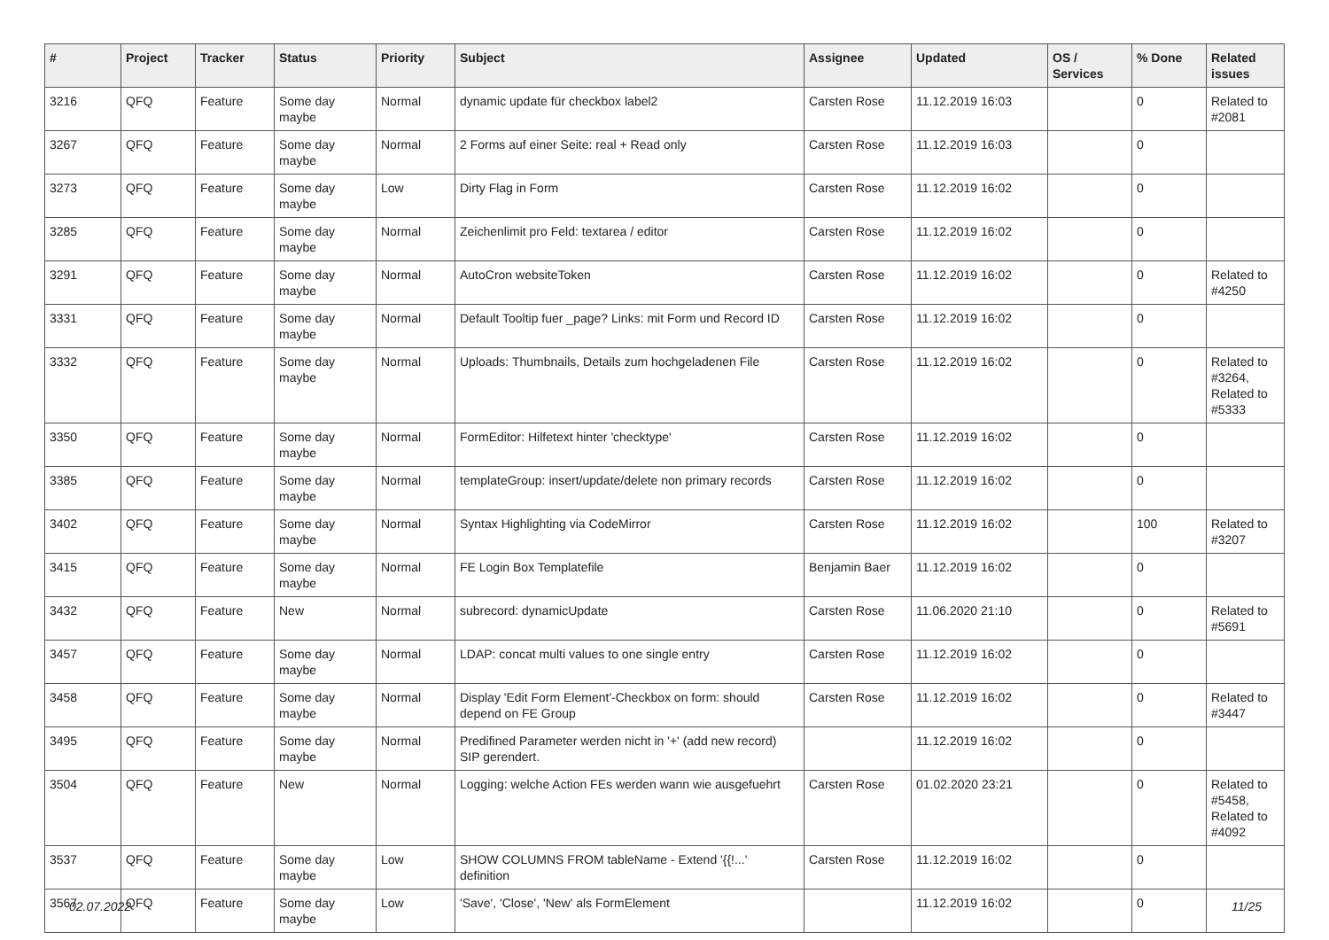| # | Project | Tracker | Status | Priority | Subject | Assignee | Updated | OS / Services | % Done | Related issues |
| --- | --- | --- | --- | --- | --- | --- | --- | --- | --- | --- |
| 3216 | QFQ | Feature | Some day maybe | Normal | dynamic update für checkbox label2 | Carsten Rose | 11.12.2019 16:03 | | 0 | Related to #2081 |
| 3267 | QFQ | Feature | Some day maybe | Normal | 2 Forms auf einer Seite: real + Read only | Carsten Rose | 11.12.2019 16:03 | | 0 | |
| 3273 | QFQ | Feature | Some day maybe | Low | Dirty Flag in Form | Carsten Rose | 11.12.2019 16:02 | | 0 | |
| 3285 | QFQ | Feature | Some day maybe | Normal | Zeichenlimit pro Feld: textarea / editor | Carsten Rose | 11.12.2019 16:02 | | 0 | |
| 3291 | QFQ | Feature | Some day maybe | Normal | AutoCron websiteToken | Carsten Rose | 11.12.2019 16:02 | | 0 | Related to #4250 |
| 3331 | QFQ | Feature | Some day maybe | Normal | Default Tooltip fuer _page? Links: mit Form und Record ID | Carsten Rose | 11.12.2019 16:02 | | 0 | |
| 3332 | QFQ | Feature | Some day maybe | Normal | Uploads: Thumbnails, Details zum hochgeladenen File | Carsten Rose | 11.12.2019 16:02 | | 0 | Related to #3264, Related to #5333 |
| 3350 | QFQ | Feature | Some day maybe | Normal | FormEditor: Hilfetext hinter 'checktype' | Carsten Rose | 11.12.2019 16:02 | | 0 | |
| 3385 | QFQ | Feature | Some day maybe | Normal | templateGroup: insert/update/delete non primary records | Carsten Rose | 11.12.2019 16:02 | | 0 | |
| 3402 | QFQ | Feature | Some day maybe | Normal | Syntax Highlighting via CodeMirror | Carsten Rose | 11.12.2019 16:02 | | 100 | Related to #3207 |
| 3415 | QFQ | Feature | Some day maybe | Normal | FE Login Box Templatefile | Benjamin Baer | 11.12.2019 16:02 | | 0 | |
| 3432 | QFQ | Feature | New | Normal | subrecord: dynamicUpdate | Carsten Rose | 11.06.2020 21:10 | | 0 | Related to #5691 |
| 3457 | QFQ | Feature | Some day maybe | Normal | LDAP: concat multi values to one single entry | Carsten Rose | 11.12.2019 16:02 | | 0 | |
| 3458 | QFQ | Feature | Some day maybe | Normal | Display 'Edit Form Element'-Checkbox on form: should depend on FE Group | Carsten Rose | 11.12.2019 16:02 | | 0 | Related to #3447 |
| 3495 | QFQ | Feature | Some day maybe | Normal | Predifined Parameter werden nicht in '+' (add new record) SIP gerendert. | | 11.12.2019 16:02 | | 0 | |
| 3504 | QFQ | Feature | New | Normal | Logging: welche Action FEs werden wann wie ausgefuehrt | Carsten Rose | 01.02.2020 23:21 | | 0 | Related to #5458, Related to #4092 |
| 3537 | QFQ | Feature | Some day maybe | Low | SHOW COLUMNS FROM tableName - Extend '{{!...' definition | Carsten Rose | 11.12.2019 16:02 | | 0 | |
| 3567 | QFQ | Feature | Some day maybe | Low | 'Save', 'Close', 'New' als FormElement | | 11.12.2019 16:02 | | 0 | |
02.07.2022 11/25